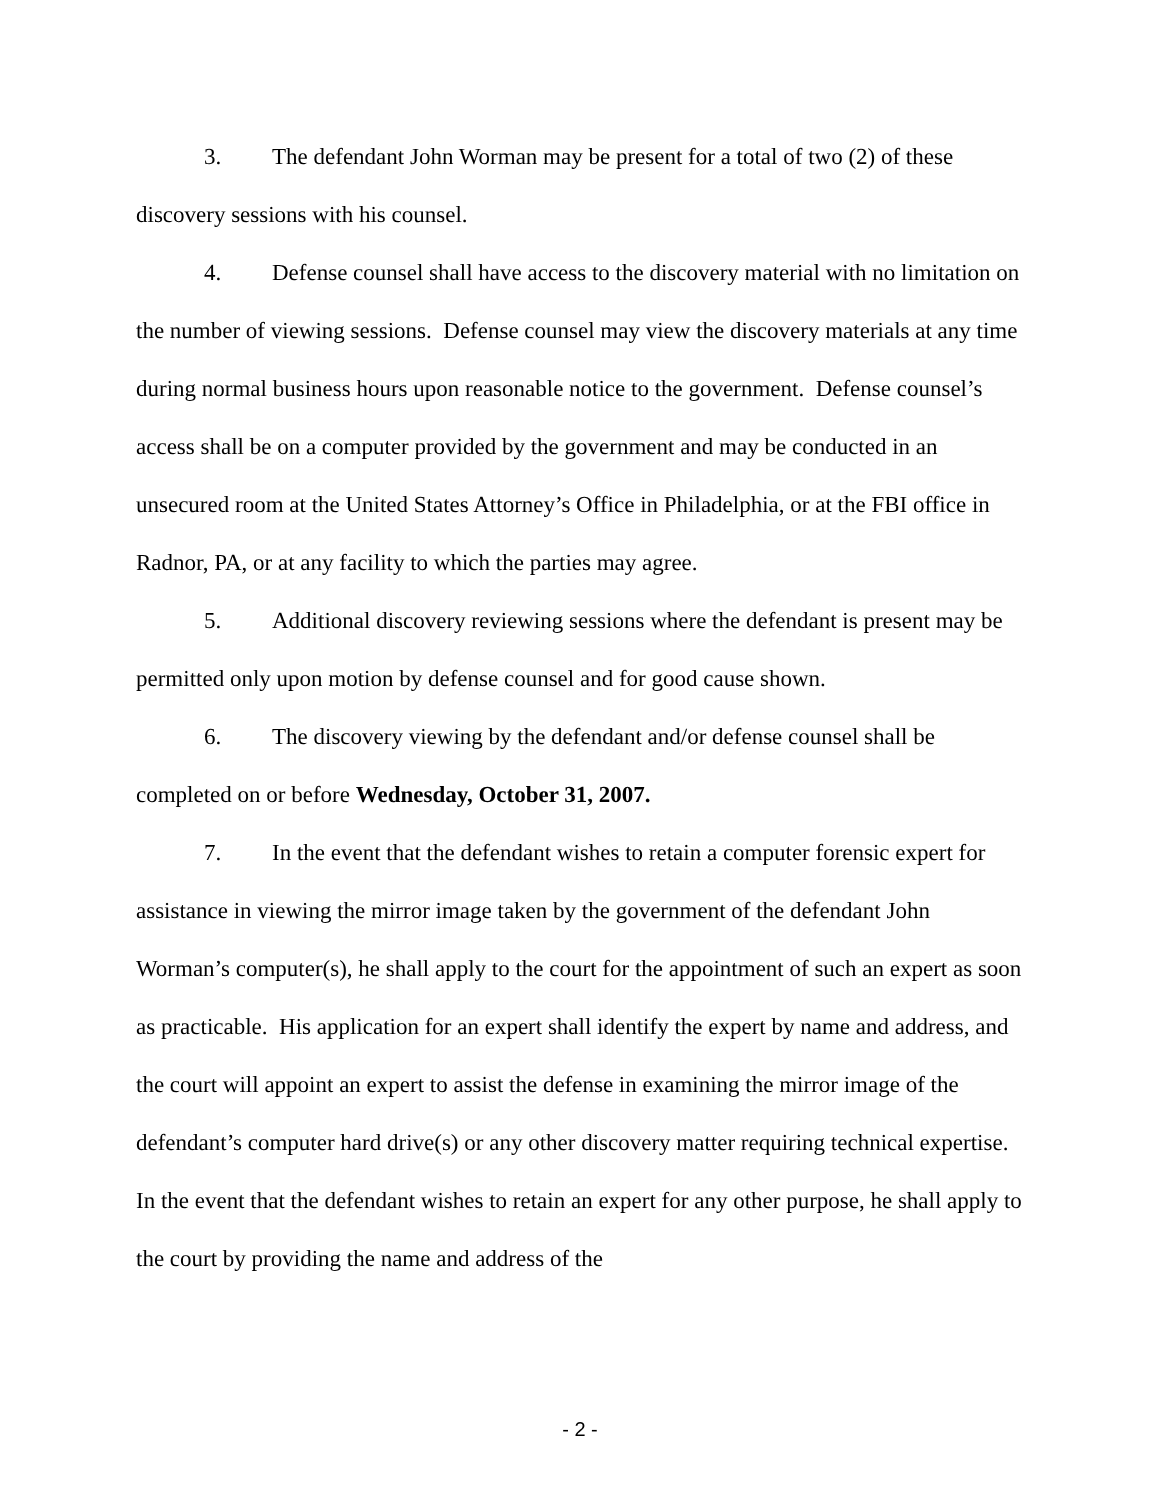3. The defendant John Worman may be present for a total of two (2) of these discovery sessions with his counsel.
4. Defense counsel shall have access to the discovery material with no limitation on the number of viewing sessions. Defense counsel may view the discovery materials at any time during normal business hours upon reasonable notice to the government. Defense counsel’s access shall be on a computer provided by the government and may be conducted in an unsecured room at the United States Attorney’s Office in Philadelphia, or at the FBI office in Radnor, PA, or at any facility to which the parties may agree.
5. Additional discovery reviewing sessions where the defendant is present may be permitted only upon motion by defense counsel and for good cause shown.
6. The discovery viewing by the defendant and/or defense counsel shall be completed on or before Wednesday, October 31, 2007.
7. In the event that the defendant wishes to retain a computer forensic expert for assistance in viewing the mirror image taken by the government of the defendant John Worman’s computer(s), he shall apply to the court for the appointment of such an expert as soon as practicable. His application for an expert shall identify the expert by name and address, and the court will appoint an expert to assist the defense in examining the mirror image of the defendant’s computer hard drive(s) or any other discovery matter requiring technical expertise. In the event that the defendant wishes to retain an expert for any other purpose, he shall apply to the court by providing the name and address of the
- 2 -